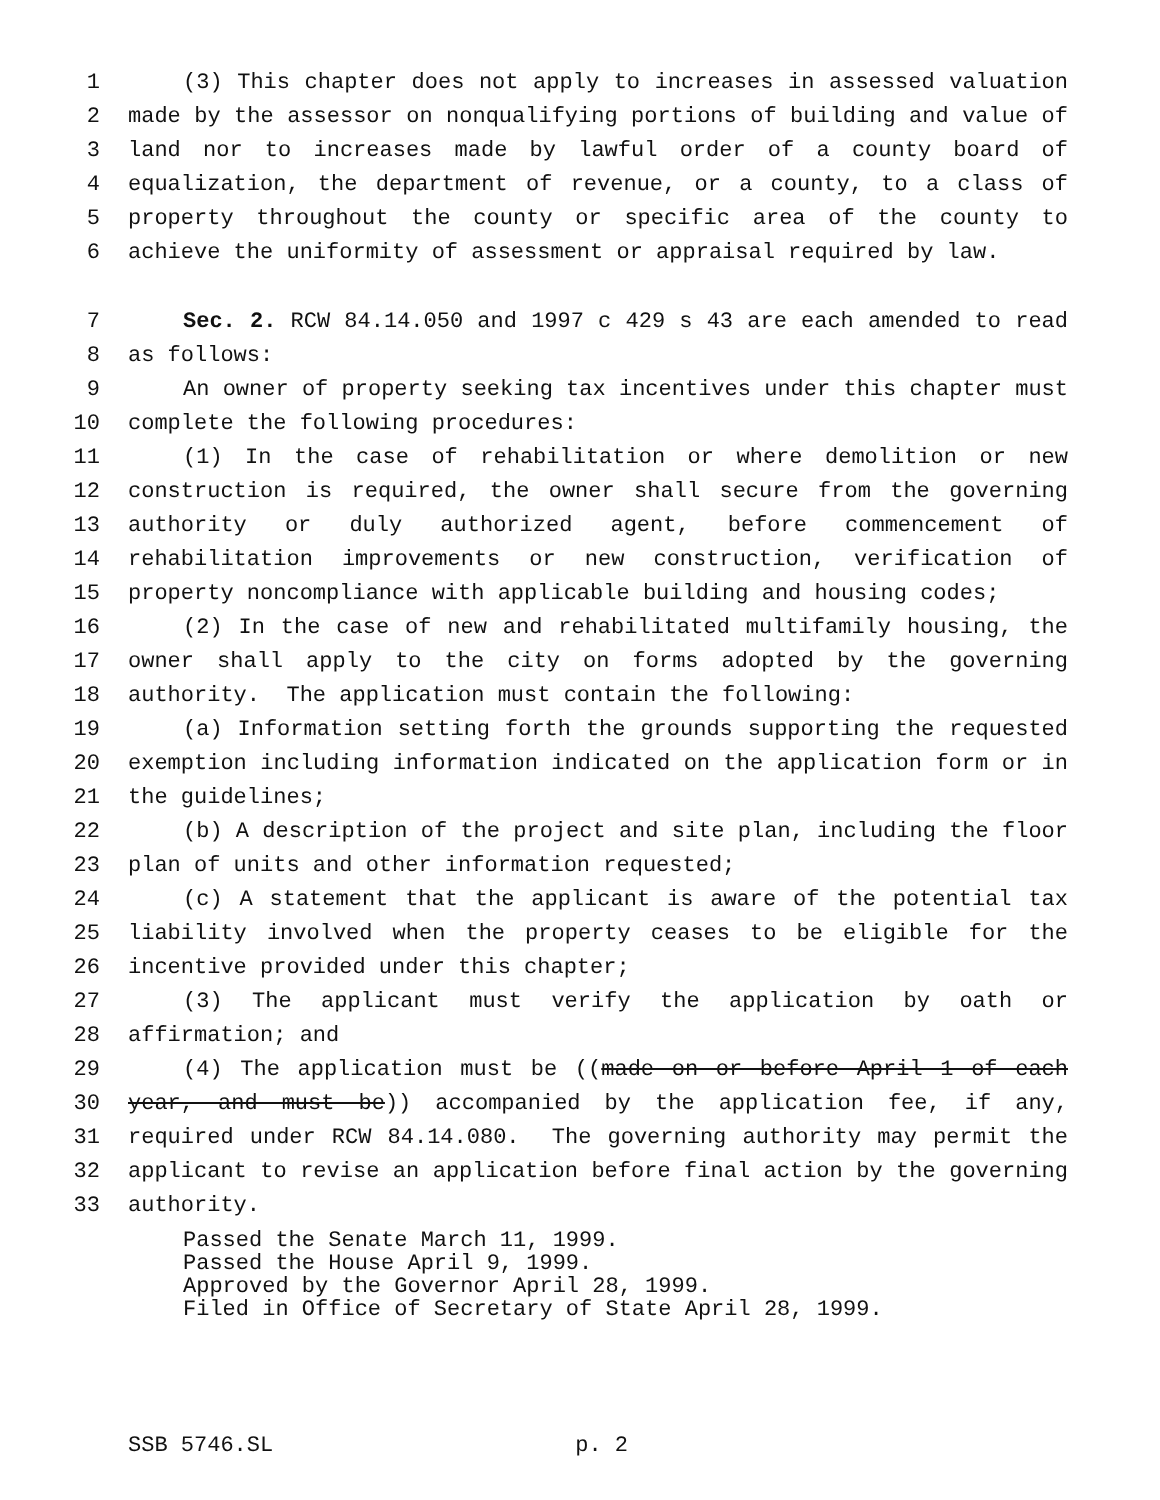1 (3) This chapter does not apply to increases in assessed valuation
2 made by the assessor on nonqualifying portions of building and value of
3 land nor to increases made by lawful order of a county board of
4 equalization, the department of revenue, or a county, to a class of
5 property throughout the county or specific area of the county to
6 achieve the uniformity of assessment or appraisal required by law.
7 Sec. 2. RCW 84.14.050 and 1997 c 429 s 43 are each amended to read
8 as follows:
9 An owner of property seeking tax incentives under this chapter must
10 complete the following procedures:
11 (1) In the case of rehabilitation or where demolition or new
12 construction is required, the owner shall secure from the governing
13 authority or duly authorized agent, before commencement of
14 rehabilitation improvements or new construction, verification of
15 property noncompliance with applicable building and housing codes;
16 (2) In the case of new and rehabilitated multifamily housing, the
17 owner shall apply to the city on forms adopted by the governing
18 authority. The application must contain the following:
19 (a) Information setting forth the grounds supporting the requested
20 exemption including information indicated on the application form or in
21 the guidelines;
22 (b) A description of the project and site plan, including the floor
23 plan of units and other information requested;
24 (c) A statement that the applicant is aware of the potential tax
25 liability involved when the property ceases to be eligible for the
26 incentive provided under this chapter;
27 (3) The applicant must verify the application by oath or
28 affirmation; and
29 (4) The application must be ((made on or before April 1 of each
30 year, and must be)) accompanied by the application fee, if any,
31 required under RCW 84.14.080. The governing authority may permit the
32 applicant to revise an application before final action by the governing
33 authority.
Passed the Senate March 11, 1999. Passed the House April 9, 1999. Approved by the Governor April 28, 1999. Filed in Office of Secretary of State April 28, 1999.
SSB 5746.SL p. 2